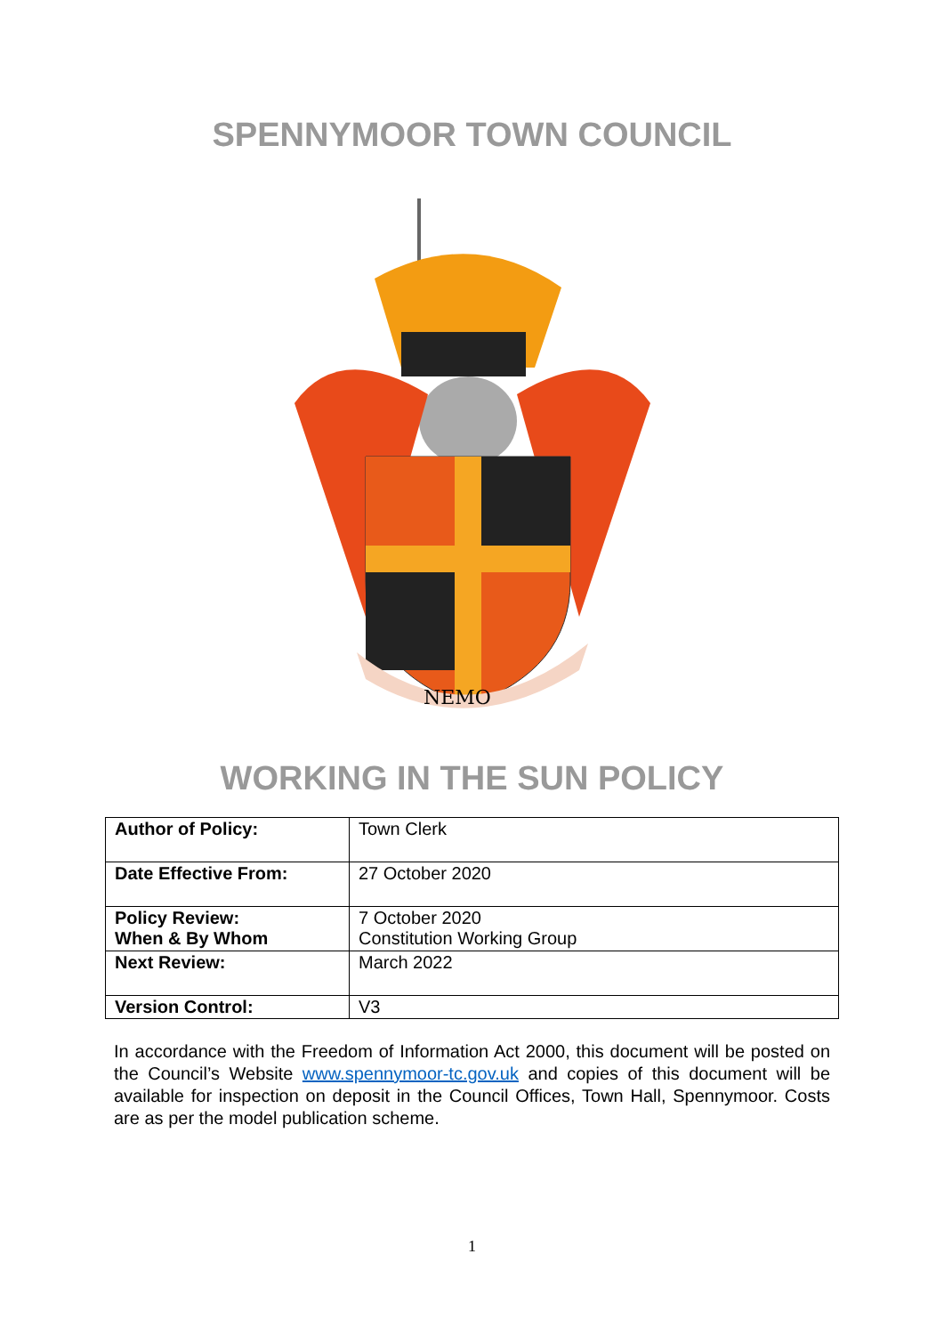SPENNYMOOR TOWN COUNCIL
NEMO
WORKING IN THE SUN POLICY
| Author of Policy: | Town Clerk |
| Date Effective From: | 27 October 2020 |
| Policy Review: When & By Whom | 7 October 2020 Constitution Working Group |
| Next Review: | March 2022 |
| Version Control: | V3 |
In accordance with the Freedom of Information Act 2000, this document will be posted on the Council’s Website www.spennymoor-tc.gov.uk and copies of this document will be available for inspection on deposit in the Council Offices, Town Hall, Spennymoor. Costs are as per the model publication scheme.
1